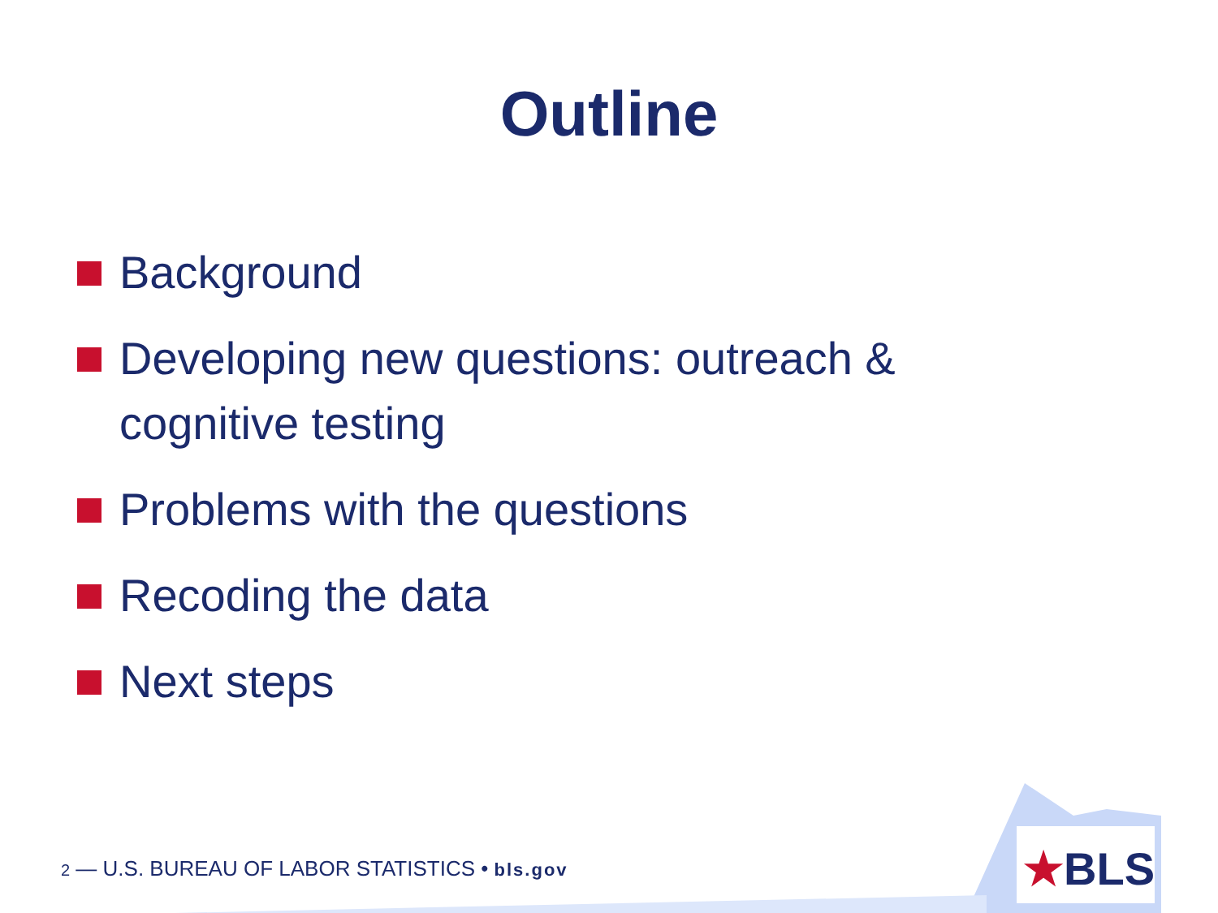★BLS
Outline
Background
Developing new questions: outreach & cognitive testing
Problems with the questions
Recoding the data
Next steps
2 — U.S. BUREAU OF LABOR STATISTICS • bls.gov